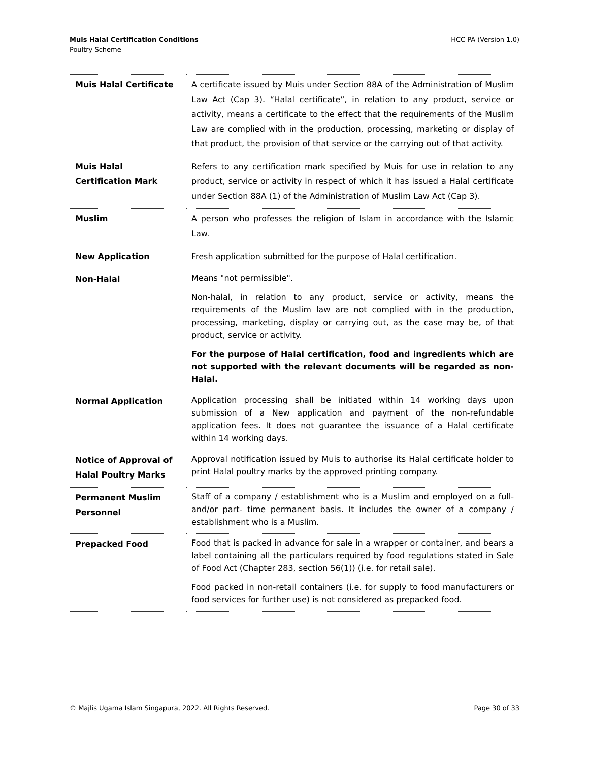Muis Halal Certification Conditions
Poultry Scheme
HCC PA (Version 1.0)
| Muis Halal Certificate | A certificate issued by Muis under Section 88A of the Administration of Muslim Law Act (Cap 3). “Halal certificate”, in relation to any product, service or activity, means a certificate to the effect that the requirements of the Muslim Law are complied with in the production, processing, marketing or display of that product, the provision of that service or the carrying out of that activity. |
| Muis Halal Certification Mark | Refers to any certification mark specified by Muis for use in relation to any product, service or activity in respect of which it has issued a Halal certificate under Section 88A (1) of the Administration of Muslim Law Act (Cap 3). |
| Muslim | A person who professes the religion of Islam in accordance with the Islamic Law. |
| New Application | Fresh application submitted for the purpose of Halal certification. |
| Non-Halal | Means "not permissible". Non-halal, in relation to any product, service or activity, means the requirements of the Muslim law are not complied with in the production, processing, marketing, display or carrying out, as the case may be, of that product, service or activity. For the purpose of Halal certification, food and ingredients which are not supported with the relevant documents will be regarded as non-Halal. |
| Normal Application | Application processing shall be initiated within 14 working days upon submission of a New application and payment of the non-refundable application fees. It does not guarantee the issuance of a Halal certificate within 14 working days. |
| Notice of Approval of Halal Poultry Marks | Approval notification issued by Muis to authorise its Halal certificate holder to print Halal poultry marks by the approved printing company. |
| Permanent Muslim Personnel | Staff of a company / establishment who is a Muslim and employed on a full- and/or part- time permanent basis. It includes the owner of a company / establishment who is a Muslim. |
| Prepacked Food | Food that is packed in advance for sale in a wrapper or container, and bears a label containing all the particulars required by food regulations stated in Sale of Food Act (Chapter 283, section 56(1)) (i.e. for retail sale). Food packed in non-retail containers (i.e. for supply to food manufacturers or food services for further use) is not considered as prepacked food. |
© Majlis Ugama Islam Singapura, 2022. All Rights Reserved.
Page 30 of 33